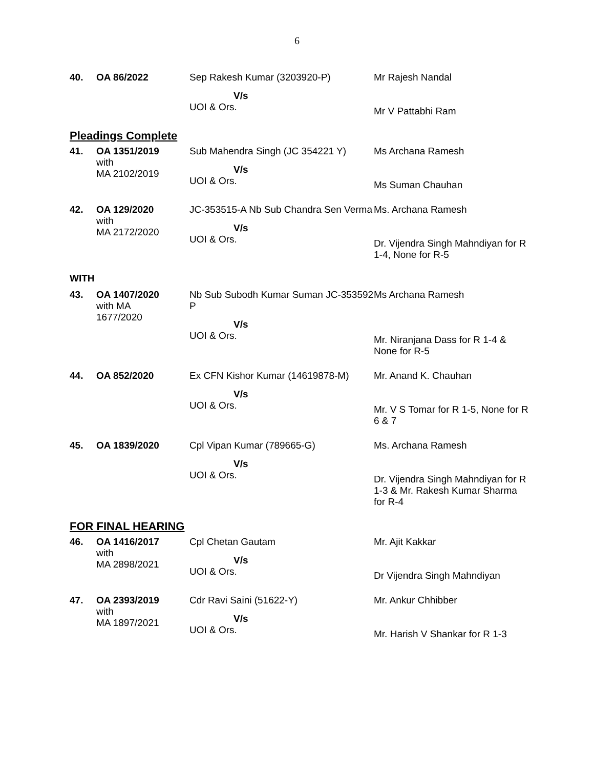6
| 40. | OA 86/2022 | Sep Rakesh Kumar (3203920-P) V/s UOI & Ors. | Mr Rajesh Nandal Mr V Pattabhi Ram |
| Pleadings Complete | | | |
| 41. | OA 1351/2019 with MA 2102/2019 | Sub Mahendra Singh (JC 354221 Y) V/s UOI & Ors. | Ms Archana Ramesh Ms Suman Chauhan |
| 42. | OA 129/2020 with MA 2172/2020 | JC-353515-A Nb Sub Chandra Sen Verma V/s UOI & Ors. | Ms. Archana Ramesh Dr. Vijendra Singh Mahndiyan for R 1-4, None for R-5 |
| WITH | | | |
| 43. | OA 1407/2020 with MA 1677/2020 | Nb Sub Subodh Kumar Suman JC-353592 P V/s UOI & Ors. | Ms Archana Ramesh Mr. Niranjana Dass for R 1-4 & None for R-5 |
| 44. | OA 852/2020 | Ex CFN Kishor Kumar (14619878-M) V/s UOI & Ors. | Mr. Anand K. Chauhan Mr. V S Tomar for R 1-5, None for R 6 & 7 |
| 45. | OA 1839/2020 | Cpl Vipan Kumar (789665-G) V/s UOI & Ors. | Ms. Archana Ramesh Dr. Vijendra Singh Mahndiyan for R 1-3 & Mr. Rakesh Kumar Sharma for R-4 |
| FOR FINAL HEARING | | | |
| 46. | OA 1416/2017 with MA 2898/2021 | Cpl Chetan Gautam V/s UOI & Ors. | Mr. Ajit Kakkar Dr Vijendra Singh Mahndiyan |
| 47. | OA 2393/2019 with MA 1897/2021 | Cdr Ravi Saini (51622-Y) V/s UOI & Ors. | Mr. Ankur Chhibber Mr. Harish V Shankar for R 1-3 |